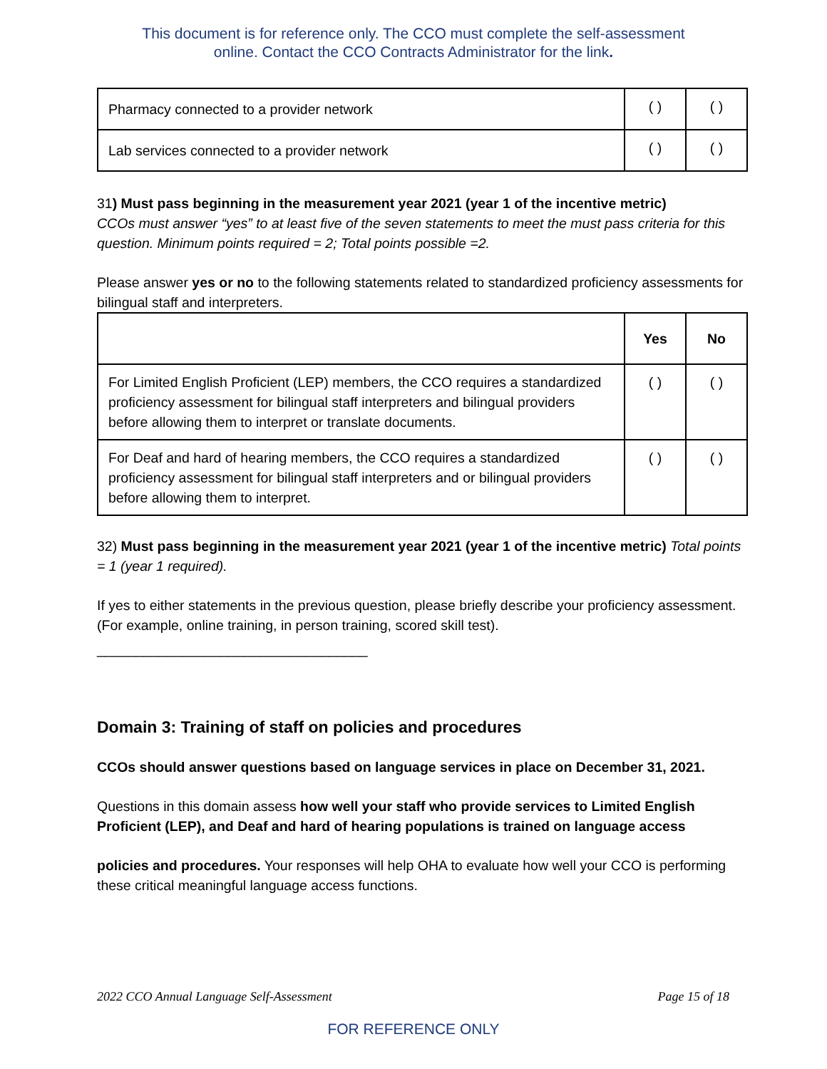This document is for reference only. The CCO must complete the self-assessment
online. Contact the CCO Contracts Administrator for the link.
| Pharmacy connected to a provider network | ( ) | ( ) |
| Lab services connected to a provider network | ( ) | ( ) |
31) Must pass beginning in the measurement year 2021 (year 1 of the incentive metric)
CCOs must answer “yes” to at least five of the seven statements to meet the must pass criteria for this question. Minimum points required = 2; Total points possible =2.
Please answer yes or no to the following statements related to standardized proficiency assessments for bilingual staff and interpreters.
| | Yes | No |
| --- | --- | --- |
| For Limited English Proficient (LEP) members, the CCO requires a standardized proficiency assessment for bilingual staff interpreters and bilingual providers before allowing them to interpret or translate documents. | ( ) | ( ) |
| For Deaf and hard of hearing members, the CCO requires a standardized proficiency assessment for bilingual staff interpreters and or bilingual providers before allowing them to interpret. | ( ) | ( ) |
32) Must pass beginning in the measurement year 2021 (year 1 of the incentive metric) Total points = 1 (year 1 required).
If yes to either statements in the previous question, please briefly describe your proficiency assessment. (For example, online training, in person training, scored skill test).
___________________________________
Domain 3: Training of staff on policies and procedures
CCOs should answer questions based on language services in place on December 31, 2021.
Questions in this domain assess how well your staff who provide services to Limited English Proficient (LEP), and Deaf and hard of hearing populations is trained on language access
policies and procedures. Your responses will help OHA to evaluate how well your CCO is performing these critical meaningful language access functions.
2022 CCO Annual Language Self-Assessment Page 15 of 18
FOR REFERENCE ONLY